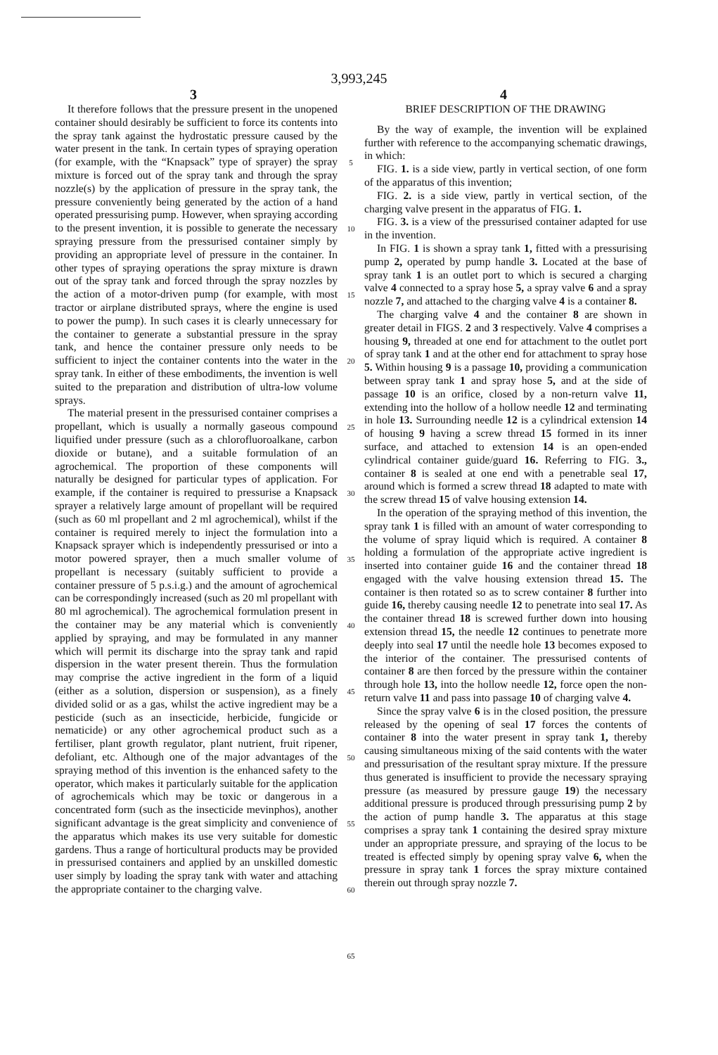3,993,245
3 4
It therefore follows that the pressure present in the unopened container should desirably be sufficient to force its contents into the spray tank against the hydrostatic pressure caused by the water present in the tank. In certain types of spraying operation (for example, with the “Knapsack” type of sprayer) the spray mixture is forced out of the spray tank and through the spray nozzle(s) by the application of pressure in the spray tank, the pressure conveniently being generated by the action of a hand operated pressurising pump. However, when spraying according to the present invention, it is possible to generate the necessary spraying pressure from the pressurised container simply by providing an appropriate level of pressure in the container. In other types of spraying operations the spray mixture is drawn out of the spray tank and forced through the spray nozzles by the action of a motor-driven pump (for example, with most tractor or airplane distributed sprays, where the engine is used to power the pump). In such cases it is clearly unnecessary for the container to generate a substantial pressure in the spray tank, and hence the container pressure only needs to be sufficient to inject the container contents into the water in the spray tank. In either of these embodiments, the invention is well suited to the preparation and distribution of ultra-low volume sprays.
The material present in the pressurised container comprises a propellant, which is usually a normally gaseous compound liquified under pressure (such as a chlorofluoroalkane, carbon dioxide or butane), and a suitable formulation of an agrochemical. The proportion of these components will naturally be designed for particular types of application. For example, if the container is required to pressurise a Knapsack sprayer a relatively large amount of propellant will be required (such as 60 ml propellant and 2 ml agrochemical), whilst if the container is required merely to inject the formulation into a Knapsack sprayer which is independently pressurised or into a motor powered sprayer, then a much smaller volume of propellant is necessary (suitably sufficient to provide a container pressure of 5 p.s.i.g.) and the amount of agrochemical can be correspondingly increased (such as 20 ml propellant with 80 ml agrochemical). The agrochemical formulation present in the container may be any material which is conveniently applied by spraying, and may be formulated in any manner which will permit its discharge into the spray tank and rapid dispersion in the water present therein. Thus the formulation may comprise the active ingredient in the form of a liquid (either as a solution, dispersion or suspension), as a finely divided solid or as a gas, whilst the active ingredient may be a pesticide (such as an insecticide, herbicide, fungicide or nematicide) or any other agrochemical product such as a fertiliser, plant growth regulator, plant nutrient, fruit ripener, defoliant, etc. Although one of the major advantages of the spraying method of this invention is the enhanced safety to the operator, which makes it particularly suitable for the application of agrochemicals which may be toxic or dangerous in a concentrated form (such as the insecticide mevinphos), another significant advantage is the great simplicity and convenience of the apparatus which makes its use very suitable for domestic gardens. Thus a range of horticultural products may be provided in pressurised containers and applied by an unskilled domestic user simply by loading the spray tank with water and attaching the appropriate container to the charging valve.
5
10
15
20
25
30
35
40
45
50
55
60
65
BRIEF DESCRIPTION OF THE DRAWING
By the way of example, the invention will be explained further with reference to the accompanying schematic drawings, in which:
FIG. 1. is a side view, partly in vertical section, of one form of the apparatus of this invention;
FIG. 2. is a side view, partly in vertical section, of the charging valve present in the apparatus of FIG. 1.
FIG. 3. is a view of the pressurised container adapted for use in the invention.
In FIG. 1 is shown a spray tank 1, fitted with a pressurising pump 2, operated by pump handle 3. Located at the base of spray tank 1 is an outlet port to which is secured a charging valve 4 connected to a spray hose 5, a spray valve 6 and a spray nozzle 7, and attached to the charging valve 4 is a container 8.
The charging valve 4 and the container 8 are shown in greater detail in FIGS. 2 and 3 respectively. Valve 4 comprises a housing 9, threaded at one end for attachment to the outlet port of spray tank 1 and at the other end for attachment to spray hose 5. Within housing 9 is a passage 10, providing a communication between spray tank 1 and spray hose 5, and at the side of passage 10 is an orifice, closed by a non-return valve 11, extending into the hollow of a hollow needle 12 and terminating in hole 13. Surrounding needle 12 is a cylindrical extension 14 of housing 9 having a screw thread 15 formed in its inner surface, and attached to extension 14 is an open-ended cylindrical container guide/guard 16. Referring to FIG. 3., container 8 is sealed at one end with a penetrable seal 17, around which is formed a screw thread 18 adapted to mate with the screw thread 15 of valve housing extension 14.
In the operation of the spraying method of this invention, the spray tank 1 is filled with an amount of water corresponding to the volume of spray liquid which is required. A container 8 holding a formulation of the appropriate active ingredient is inserted into container guide 16 and the container thread 18 engaged with the valve housing extension thread 15. The container is then rotated so as to screw container 8 further into guide 16, thereby causing needle 12 to penetrate into seal 17. As the container thread 18 is screwed further down into housing extension thread 15, the needle 12 continues to penetrate more deeply into seal 17 until the needle hole 13 becomes exposed to the interior of the container. The pressurised contents of container 8 are then forced by the pressure within the container through hole 13, into the hollow needle 12, force open the non-return valve 11 and pass into passage 10 of charging valve 4.
Since the spray valve 6 is in the closed position, the pressure released by the opening of seal 17 forces the contents of container 8 into the water present in spray tank 1, thereby causing simultaneous mixing of the said contents with the water and pressurisation of the resultant spray mixture. If the pressure thus generated is insufficient to provide the necessary spraying pressure (as measured by pressure gauge 19) the necessary additional pressure is produced through pressurising pump 2 by the action of pump handle 3. The apparatus at this stage comprises a spray tank 1 containing the desired spray mixture under an appropriate pressure, and spraying of the locus to be treated is effected simply by opening spray valve 6, when the pressure in spray tank 1 forces the spray mixture contained therein out through spray nozzle 7.